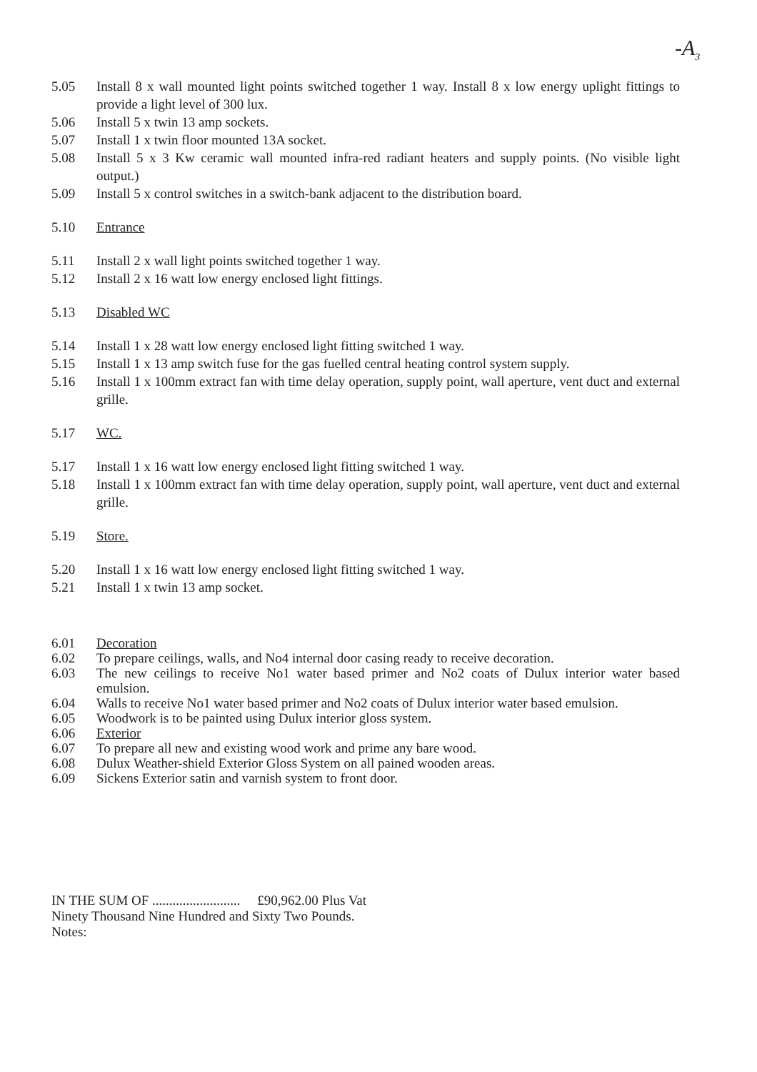-A<sub>3</sub>
5.05 Install 8 x wall mounted light points switched together 1 way. Install 8 x low energy uplight fittings to provide a light level of 300 lux.
5.06 Install 5 x twin 13 amp sockets.
5.07 Install 1 x twin floor mounted 13A socket.
5.08 Install 5 x 3 Kw ceramic wall mounted infra-red radiant heaters and supply points. (No visible light output.)
5.09 Install 5 x control switches in a switch-bank adjacent to the distribution board.
5.10 Entrance
5.11 Install 2 x wall light points switched together 1 way.
5.12 Install 2 x 16 watt low energy enclosed light fittings.
5.13 Disabled WC
5.14 Install 1 x 28 watt low energy enclosed light fitting switched 1 way.
5.15 Install 1 x 13 amp switch fuse for the gas fuelled central heating control system supply.
5.16 Install 1 x 100mm extract fan with time delay operation, supply point, wall aperture, vent duct and external grille.
5.17 WC.
5.17 Install 1 x 16 watt low energy enclosed light fitting switched 1 way.
5.18 Install 1 x 100mm extract fan with time delay operation, supply point, wall aperture, vent duct and external grille.
5.19 Store.
5.20 Install 1 x 16 watt low energy enclosed light fitting switched 1 way.
5.21 Install 1 x twin 13 amp socket.
6.01 Decoration
6.02 To prepare ceilings, walls, and No4 internal door casing ready to receive decoration.
6.03 The new ceilings to receive No1 water based primer and No2 coats of Dulux interior water based emulsion.
6.04 Walls to receive No1 water based primer and No2 coats of Dulux interior water based emulsion.
6.05 Woodwork is to be painted using Dulux interior gloss system.
6.06 Exterior
6.07 To prepare all new and existing wood work and prime any bare wood.
6.08 Dulux Weather-shield Exterior Gloss System on all pained wooden areas.
6.09 Sickens Exterior satin and varnish system to front door.
IN THE SUM OF .......................... £90,962.00 Plus Vat
Ninety Thousand Nine Hundred and Sixty Two Pounds.
Notes: